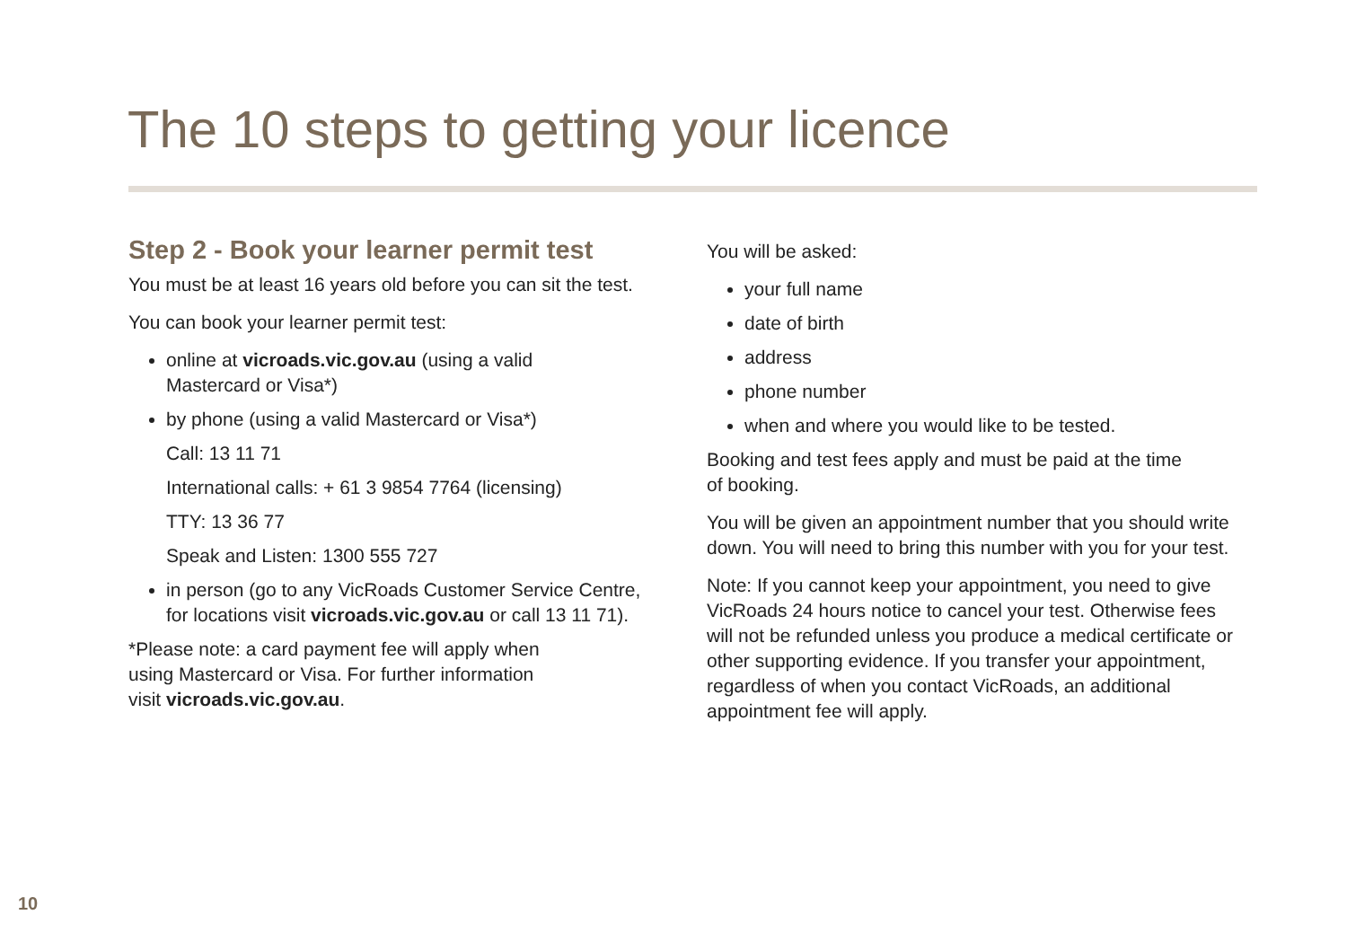The 10 steps to getting your licence
Step 2 - Book your learner permit test
You must be at least 16 years old before you can sit the test.
You can book your learner permit test:
online at vicroads.vic.gov.au (using a valid
Mastercard or Visa*)
by phone (using a valid Mastercard or Visa*)
Call: 13 11 71
International calls: + 61 3 9854 7764 (licensing)
TTY: 13 36 77
Speak and Listen: 1300 555 727
in person (go to any VicRoads Customer Service Centre, for locations visit vicroads.vic.gov.au or call 13 11 71).
*Please note: a card payment fee will apply when
using Mastercard or Visa. For further information
visit vicroads.vic.gov.au.
You will be asked:
your full name
date of birth
address
phone number
when and where you would like to be tested.
Booking and test fees apply and must be paid at the time
of booking.
You will be given an appointment number that you should write down. You will need to bring this number with you for your test.
Note: If you cannot keep your appointment, you need to give VicRoads 24 hours notice to cancel your test. Otherwise fees will not be refunded unless you produce a medical certificate or other supporting evidence. If you transfer your appointment, regardless of when you contact VicRoads, an additional appointment fee will apply.
10